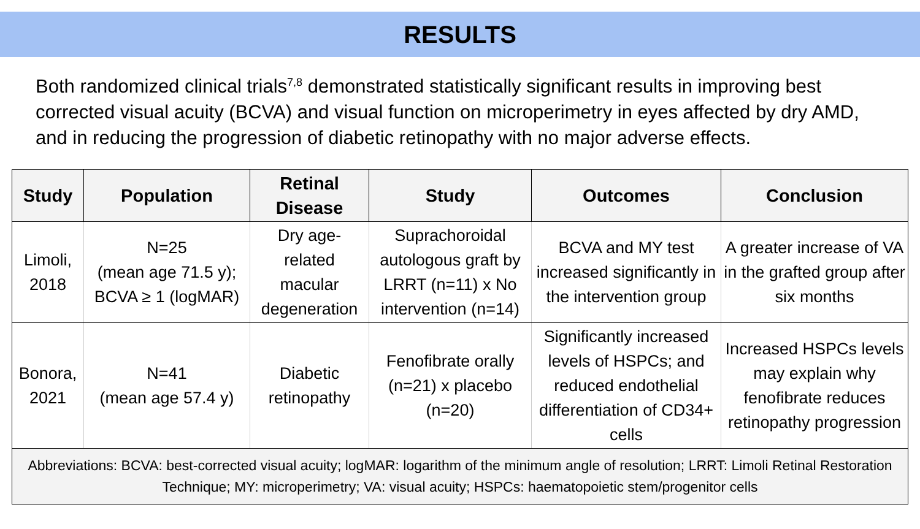RESULTS
Both randomized clinical trials<sup>7,8</sup> demonstrated statistically significant results in improving best corrected visual acuity (BCVA) and visual function on microperimetry in eyes affected by dry AMD, and in reducing the progression of diabetic retinopathy with no major adverse effects.
| Study | Population | Retinal Disease | Study | Outcomes | Conclusion |
| --- | --- | --- | --- | --- | --- |
| Limoli, 2018 | N=25 (mean age 71.5 y); BCVA ≥ 1 (logMAR) | Dry age-related macular degeneration | Suprachoroidal autologous graft by LRRT (n=11) x No intervention (n=14) | BCVA and MY test increased significantly in the intervention group | A greater increase of VA in the grafted group after six months |
| Bonora, 2021 | N=41 (mean age 57.4 y) | Diabetic retinopathy | Fenofibrate orally (n=21) x placebo (n=20) | Significantly increased levels of HSPCs; and reduced endothelial differentiation of CD34+ cells | Increased HSPCs levels may explain why fenofibrate reduces retinopathy progression |
| Abbreviations: BCVA: best-corrected visual acuity; logMAR: logarithm of the minimum angle of resolution; LRRT: Limoli Retinal Restoration Technique; MY: microperimetry; VA: visual acuity; HSPCs: haematopoietic stem/progenitor cells | | | | | |